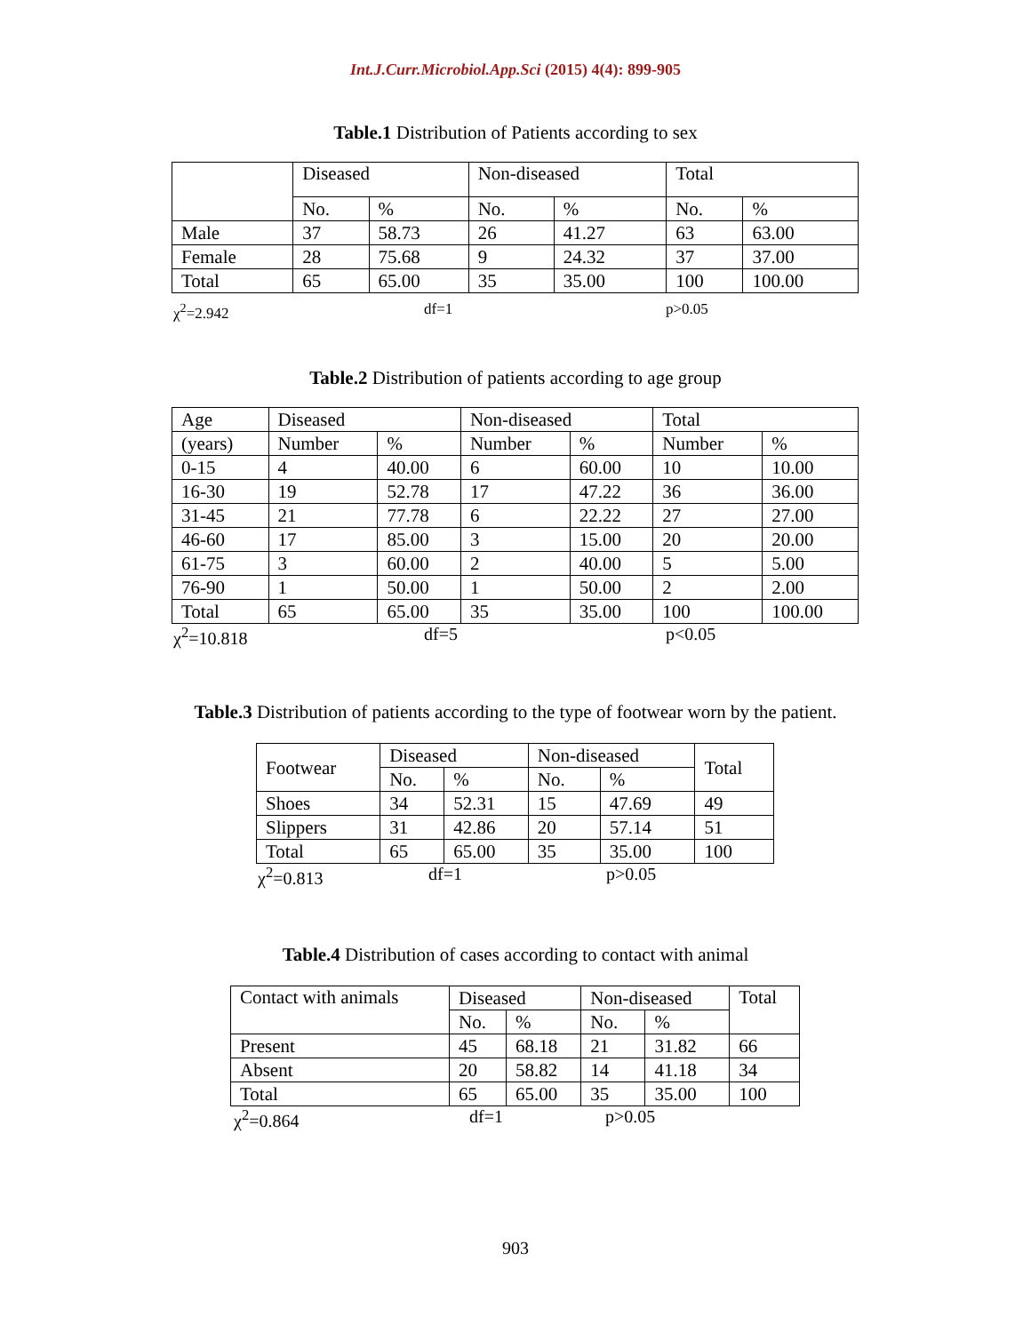Int.J.Curr.Microbiol.App.Sci (2015) 4(4): 899-905
Table.1 Distribution of Patients according to sex
| | Diseased | | Non-diseased | | Total | |
| | No. | % | No. | % | No. | % |
| Male | 37 | 58.73 | 26 | 41.27 | 63 | 63.00 |
| Female | 28 | 75.68 | 9 | 24.32 | 37 | 37.00 |
| Total | 65 | 65.00 | 35 | 35.00 | 100 | 100.00 |
χ<sup>2</sup>=2.942 df=1 p>0.05
Table.2 Distribution of patients according to age group
| Age | Diseased | | Non-diseased | | Total | |
| (years) | Number | % | Number | % | Number | % |
| 0-15 | 4 | 40.00 | 6 | 60.00 | 10 | 10.00 |
| 16-30 | 19 | 52.78 | 17 | 47.22 | 36 | 36.00 |
| 31-45 | 21 | 77.78 | 6 | 22.22 | 27 | 27.00 |
| 46-60 | 17 | 85.00 | 3 | 15.00 | 20 | 20.00 |
| 61-75 | 3 | 60.00 | 2 | 40.00 | 5 | 5.00 |
| 76-90 | 1 | 50.00 | 1 | 50.00 | 2 | 2.00 |
| Total | 65 | 65.00 | 35 | 35.00 | 100 | 100.00 |
χ<sup>2</sup>=10.818 df=5 p<0.05
Table.3 Distribution of patients according to the type of footwear worn by the patient.
| Footwear | Diseased | | Non-diseased | | Total |
| | No. | % | No. | % | |
| Shoes | 34 | 52.31 | 15 | 47.69 | 49 |
| Slippers | 31 | 42.86 | 20 | 57.14 | 51 |
| Total | 65 | 65.00 | 35 | 35.00 | 100 |
χ<sup>2</sup>=0.813 df=1 p>0.05
Table.4 Distribution of cases according to contact with animal
| Contact with animals | Diseased | | Non-diseased | | Total |
| | No. | % | No. | % | |
| Present | 45 | 68.18 | 21 | 31.82 | 66 |
| Absent | 20 | 58.82 | 14 | 41.18 | 34 |
| Total | 65 | 65.00 | 35 | 35.00 | 100 |
χ<sup>2</sup>=0.864 df=1 p>0.05
903